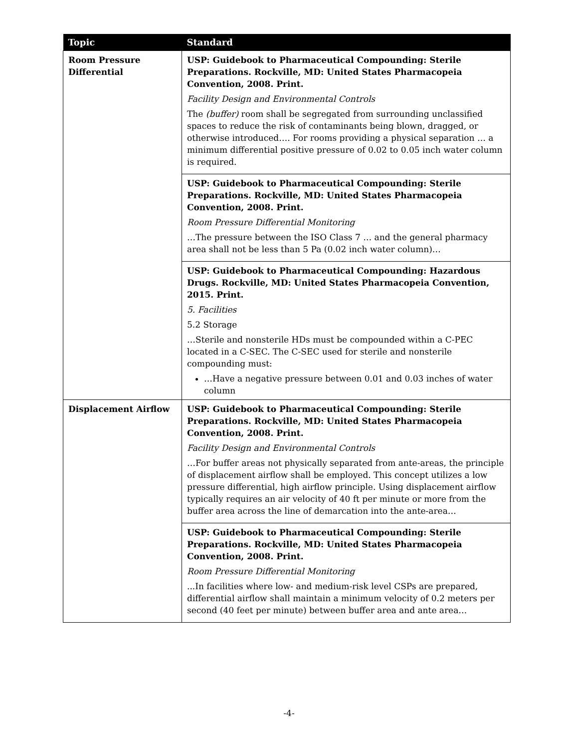| Topic | Standard |
| --- | --- |
| Room Pressure Differential | USP: Guidebook to Pharmaceutical Compounding: Sterile Preparations. Rockville, MD: United States Pharmacopeia Convention, 2008. Print. Facility Design and Environmental Controls The (buffer) room shall be segregated from surrounding unclassified spaces to reduce the risk of contaminants being blown, dragged, or otherwise introduced…. For rooms providing a physical separation … a minimum differential positive pressure of 0.02 to 0.05 inch water column is required. |
| | USP: Guidebook to Pharmaceutical Compounding: Sterile Preparations. Rockville, MD: United States Pharmacopeia Convention, 2008. Print. Room Pressure Differential Monitoring …The pressure between the ISO Class 7 … and the general pharmacy area shall not be less than 5 Pa (0.02 inch water column)… |
| | USP: Guidebook to Pharmaceutical Compounding: Hazardous Drugs. Rockville, MD: United States Pharmacopeia Convention, 2015. Print. 5. Facilities 5.2 Storage …Sterile and nonsterile HDs must be compounded within a C-PEC located in a C-SEC. The C-SEC used for sterile and nonsterile compounding must: …Have a negative pressure between 0.01 and 0.03 inches of water column |
| Displacement Airflow | USP: Guidebook to Pharmaceutical Compounding: Sterile Preparations. Rockville, MD: United States Pharmacopeia Convention, 2008. Print. Facility Design and Environmental Controls …For buffer areas not physically separated from ante-areas, the principle of displacement airflow shall be employed. This concept utilizes a low pressure differential, high airflow principle. Using displacement airflow typically requires an air velocity of 40 ft per minute or more from the buffer area across the line of demarcation into the ante-area… |
| | USP: Guidebook to Pharmaceutical Compounding: Sterile Preparations. Rockville, MD: United States Pharmacopeia Convention, 2008. Print. Room Pressure Differential Monitoring ...In facilities where low- and medium-risk level CSPs are prepared, differential airflow shall maintain a minimum velocity of 0.2 meters per second (40 feet per minute) between buffer area and ante area… |
-4-